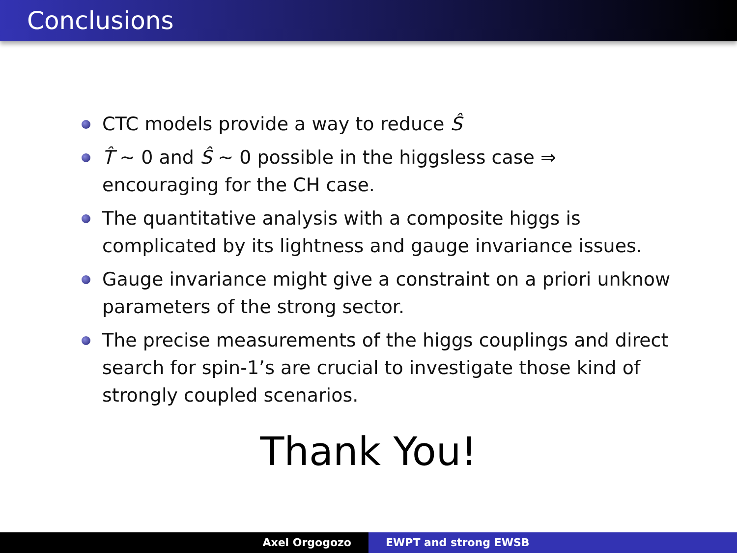Conclusions
CTC models provide a way to reduce Ŝ
T̂ ∼ 0 and Ŝ ∼ 0 possible in the higgsless case ⇒ encouraging for the CH case.
The quantitative analysis with a composite higgs is complicated by its lightness and gauge invariance issues.
Gauge invariance might give a constraint on a priori unknow parameters of the strong sector.
The precise measurements of the higgs couplings and direct search for spin-1’s are crucial to investigate those kind of strongly coupled scenarios.
Thank You!
Axel Orgogozo EWPT and strong EWSB